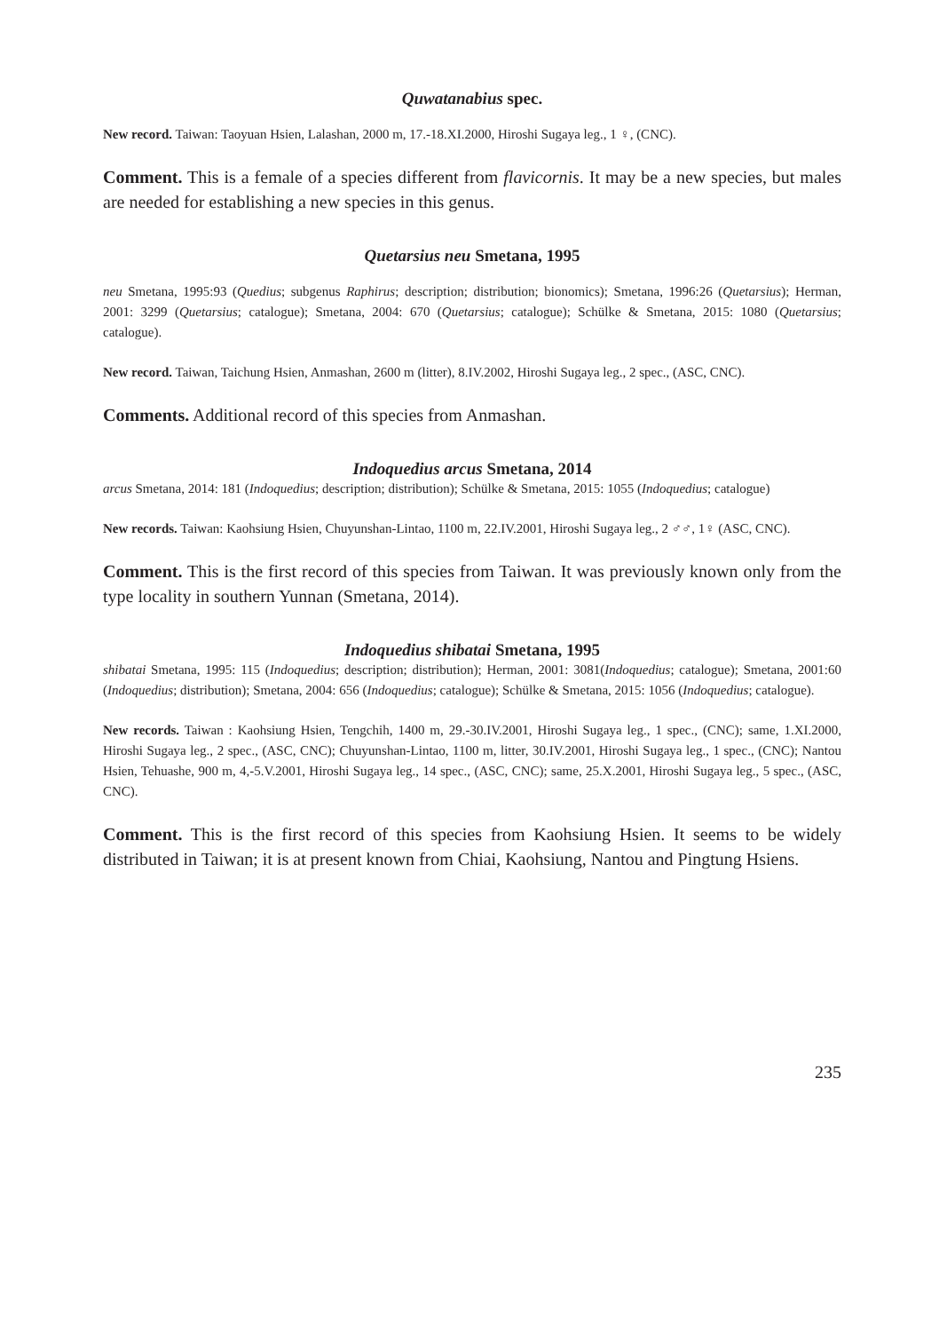Quwatanabius spec.
New record. Taiwan: Taoyuan Hsien, Lalashan, 2000 m, 17.-18.XI.2000, Hiroshi Sugaya leg., 1 ♀, (CNC).
Comment. This is a female of a species different from flavicornis. It may be a new species, but males are needed for establishing a new species in this genus.
Quetarsius neu Smetana, 1995
neu Smetana, 1995:93 (Quedius; subgenus Raphirus; description; distribution; bionomics); Smetana, 1996:26 (Quetarsius); Herman, 2001: 3299 (Quetarsius; catalogue); Smetana, 2004: 670 (Quetarsius; catalogue); Schülke & Smetana, 2015: 1080 (Quetarsius; catalogue).
New record. Taiwan, Taichung Hsien, Anmashan, 2600 m (litter), 8.IV.2002, Hiroshi Sugaya leg., 2 spec., (ASC, CNC).
Comments. Additional record of this species from Anmashan.
Indoquedius arcus Smetana, 2014
arcus Smetana, 2014: 181 (Indoquedius; description; distribution); Schülke & Smetana, 2015: 1055 (Indoquedius; catalogue)
New records. Taiwan: Kaohsiung Hsien, Chuyunshan-Lintao, 1100 m, 22.IV.2001, Hiroshi Sugaya leg., 2 ♂♂, 1♀ (ASC, CNC).
Comment. This is the first record of this species from Taiwan. It was previously known only from the type locality in southern Yunnan (Smetana, 2014).
Indoquedius shibatai Smetana, 1995
shibatai Smetana, 1995: 115 (Indoquedius; description; distribution); Herman, 2001: 3081(Indoquedius; catalogue); Smetana, 2001:60 (Indoquedius; distribution); Smetana, 2004: 656 (Indoquedius; catalogue); Schülke & Smetana, 2015: 1056 (Indoquedius; catalogue).
New records. Taiwan : Kaohsiung Hsien, Tengchih, 1400 m, 29.-30.IV.2001, Hiroshi Sugaya leg., 1 spec., (CNC); same, 1.XI.2000, Hiroshi Sugaya leg., 2 spec., (ASC, CNC); Chuyunshan-Lintao, 1100 m, litter, 30.IV.2001, Hiroshi Sugaya leg., 1 spec., (CNC); Nantou Hsien, Tehuashe, 900 m, 4,-5.V.2001, Hiroshi Sugaya leg., 14 spec., (ASC, CNC); same, 25.X.2001, Hiroshi Sugaya leg., 5 spec., (ASC, CNC).
Comment. This is the first record of this species from Kaohsiung Hsien. It seems to be widely distributed in Taiwan; it is at present known from Chiai, Kaohsiung, Nantou and Pingtung Hsiens.
235